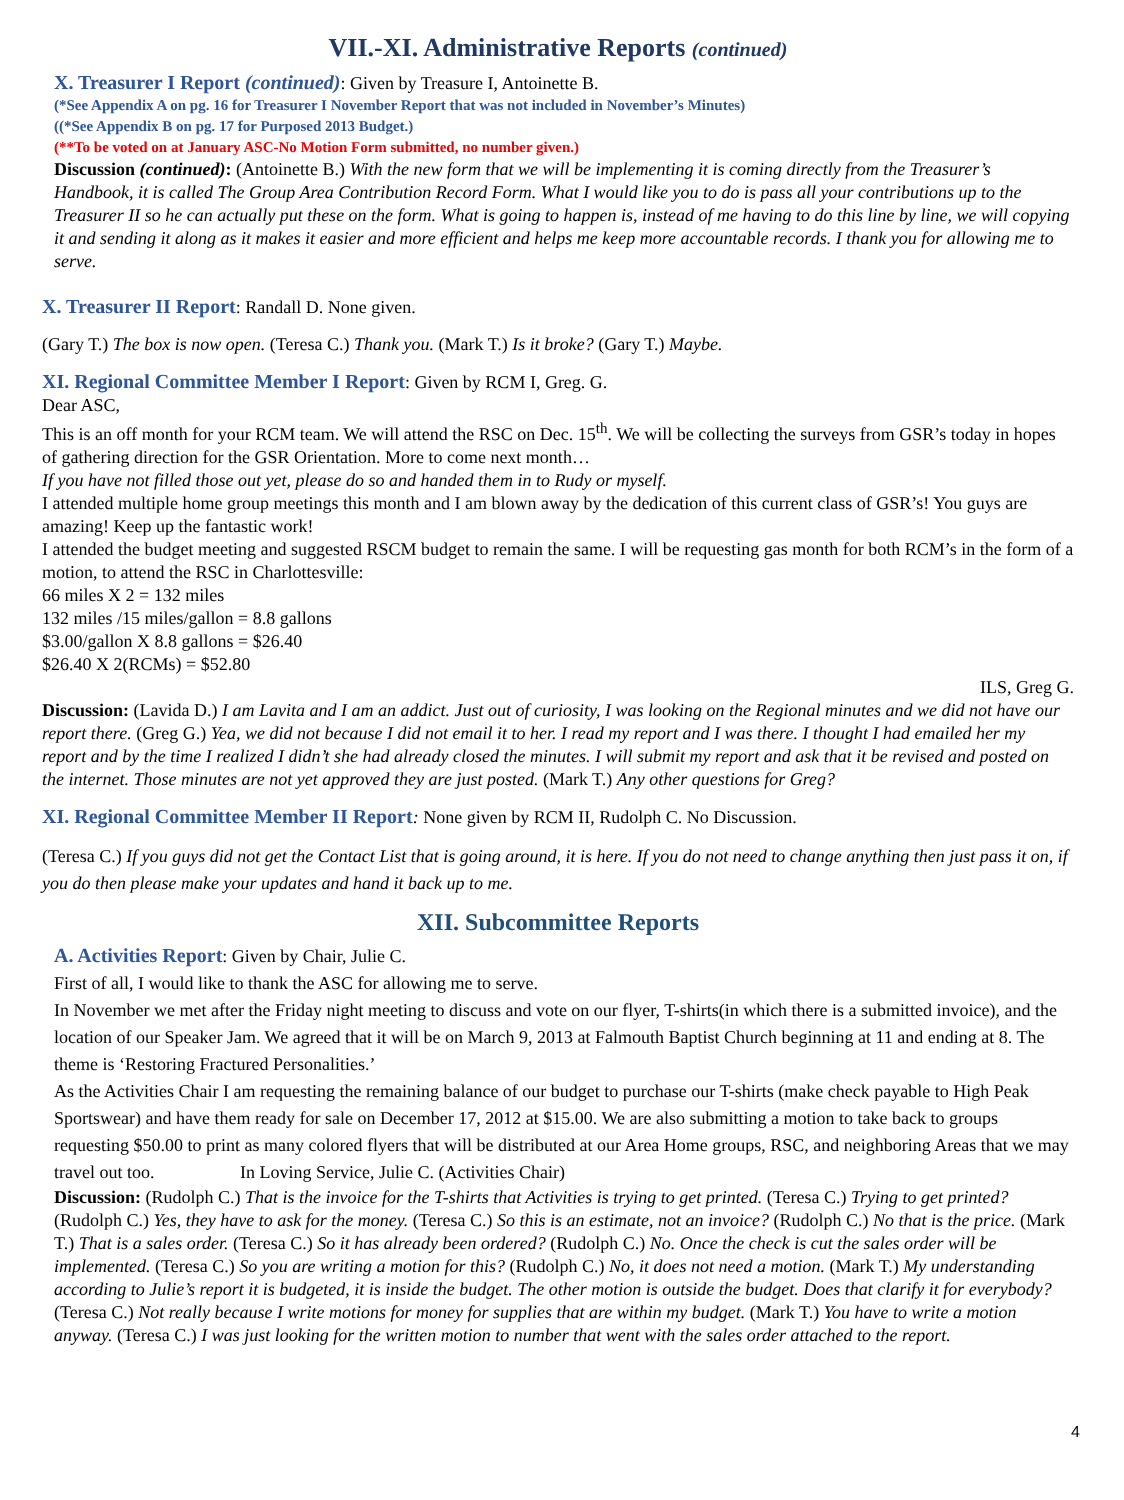VII.-XI. Administrative Reports (continued)
X. Treasurer I Report (continued): Given by Treasure I, Antoinette B.
(*See Appendix A on pg. 16 for Treasurer I November Report that was not included in November’s Minutes)
((*See Appendix B on pg. 17 for Purposed 2013 Budget.)
(**To be voted on at January ASC-No Motion Form submitted, no number given.)
Discussion (continued): (Antoinette B.) With the new form that we will be implementing it is coming directly from the Treasurer’s Handbook, it is called The Group Area Contribution Record Form. What I would like you to do is pass all your contributions up to the Treasurer II so he can actually put these on the form. What is going to happen is, instead of me having to do this line by line, we will copying it and sending it along as it makes it easier and more efficient and helps me keep more accountable records. I thank you for allowing me to serve.
X. Treasurer II Report: Randall D. None given.
(Gary T.) The box is now open. (Teresa C.) Thank you. (Mark T.) Is it broke? (Gary T.) Maybe.
XI. Regional Committee Member I Report: Given by RCM I, Greg. G.
Dear ASC,
This is an off month for your RCM team. We will attend the RSC on Dec. 15<sup>th</sup>. We will be collecting the surveys from GSR’s today in hopes of gathering direction for the GSR Orientation. More to come next month…
If you have not filled those out yet, please do so and handed them in to Rudy or myself.
I attended multiple home group meetings this month and I am blown away by the dedication of this current class of GSR’s! You guys are amazing! Keep up the fantastic work!
I attended the budget meeting and suggested RSCM budget to remain the same. I will be requesting gas month for both RCM’s in the form of a motion, to attend the RSC in Charlottesville:
66 miles X 2 = 132 miles
132 miles /15 miles/gallon = 8.8 gallons
$3.00/gallon X 8.8 gallons = $26.40
$26.40 X 2(RCMs) = $52.80
ILS, Greg G.
Discussion: (Lavida D.) I am Lavita and I am an addict. Just out of curiosity, I was looking on the Regional minutes and we did not have our report there. (Greg G.) Yea, we did not because I did not email it to her. I read my report and I was there. I thought I had emailed her my report and by the time I realized I didn’t she had already closed the minutes. I will submit my report and ask that it be revised and posted on the internet. Those minutes are not yet approved they are just posted. (Mark T.) Any other questions for Greg?
XI. Regional Committee Member II Report: None given by RCM II, Rudolph C. No Discussion.
(Teresa C.) If you guys did not get the Contact List that is going around, it is here. If you do not need to change anything then just pass it on, if you do then please make your updates and hand it back up to me.
XII. Subcommittee Reports
A. Activities Report: Given by Chair, Julie C.
First of all, I would like to thank the ASC for allowing me to serve.
In November we met after the Friday night meeting to discuss and vote on our flyer, T-shirts(in which there is a submitted invoice), and the location of our Speaker Jam. We agreed that it will be on March 9, 2013 at Falmouth Baptist Church beginning at 11 and ending at 8. The theme is ‘Restoring Fractured Personalities.’
As the Activities Chair I am requesting the remaining balance of our budget to purchase our T-shirts (make check payable to High Peak Sportswear) and have them ready for sale on December 17, 2012 at $15.00. We are also submitting a motion to take back to groups requesting $50.00 to print as many colored flyers that will be distributed at our Area Home groups, RSC, and neighboring Areas that we may travel out too. In Loving Service, Julie C. (Activities Chair)
Discussion: (Rudolph C.) That is the invoice for the T-shirts that Activities is trying to get printed. (Teresa C.) Trying to get printed? (Rudolph C.) Yes, they have to ask for the money. (Teresa C.) So this is an estimate, not an invoice? (Rudolph C.) No that is the price. (Mark T.) That is a sales order. (Teresa C.) So it has already been ordered? (Rudolph C.) No. Once the check is cut the sales order will be implemented. (Teresa C.) So you are writing a motion for this? (Rudolph C.) No, it does not need a motion. (Mark T.) My understanding according to Julie’s report it is budgeted, it is inside the budget. The other motion is outside the budget. Does that clarify it for everybody? (Teresa C.) Not really because I write motions for money for supplies that are within my budget. (Mark T.) You have to write a motion anyway. (Teresa C.) I was just looking for the written motion to number that went with the sales order attached to the report.
4